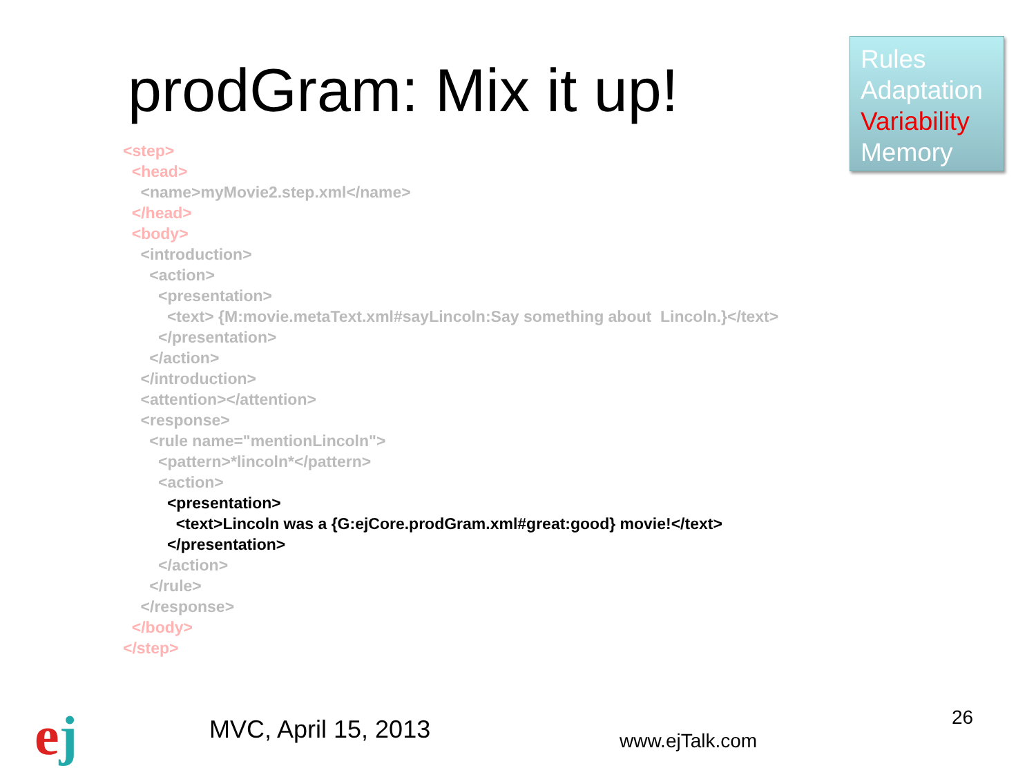Rules
Adaptation
Variability
Memory
prodGram: Mix it up!
<step> <head> <name>myMovie2.step.xml</name> </head> <body> <introduction> <action> <presentation> <text> {M:movie.metaText.xml#sayLincoln:Say something about Lincoln.}</text> </presentation> </action> </introduction> <attention></attention> <response> <rule name="mentionLincoln"> <pattern>*lincoln*</pattern> <action> <presentation> <text>Lincoln was a {G:ejCore.prodGram.xml#great:good} movie!</text> </presentation> </action> </rule> </response> </body> </step>
ej MVC, April 15, 2013 www.ejTalk.com
26